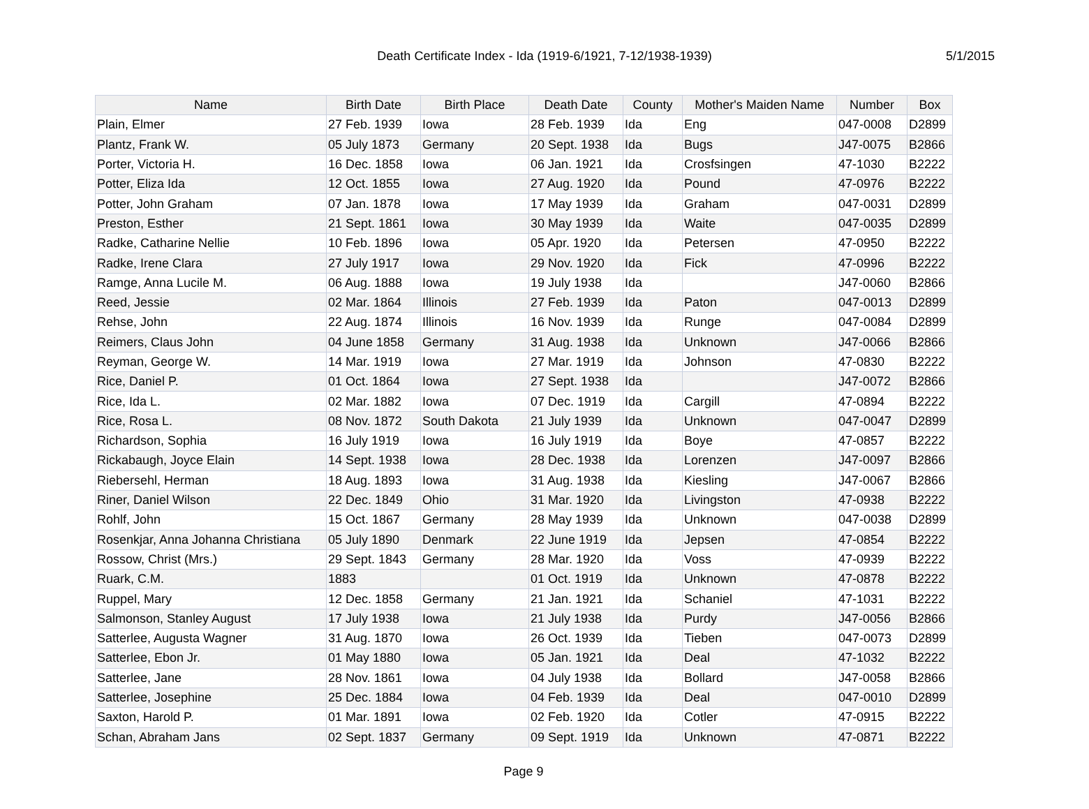Death Certificate Index - Ida (1919-6/1921, 7-12/1938-1939) 5/1/2015
| Name | Birth Date | Birth Place | Death Date | County | Mother's Maiden Name | Number | Box |
| --- | --- | --- | --- | --- | --- | --- | --- |
| Plain, Elmer | 27 Feb. 1939 | Iowa | 28 Feb. 1939 | Ida | Eng | 047-0008 | D2899 |
| Plantz, Frank W. | 05 July 1873 | Germany | 20 Sept. 1938 | Ida | Bugs | J47-0075 | B2866 |
| Porter, Victoria H. | 16 Dec. 1858 | Iowa | 06 Jan. 1921 | Ida | Crosfsingen | 47-1030 | B2222 |
| Potter, Eliza Ida | 12 Oct. 1855 | Iowa | 27 Aug. 1920 | Ida | Pound | 47-0976 | B2222 |
| Potter, John Graham | 07 Jan. 1878 | Iowa | 17 May 1939 | Ida | Graham | 047-0031 | D2899 |
| Preston, Esther | 21 Sept. 1861 | Iowa | 30 May 1939 | Ida | Waite | 047-0035 | D2899 |
| Radke, Catharine Nellie | 10 Feb. 1896 | Iowa | 05 Apr. 1920 | Ida | Petersen | 47-0950 | B2222 |
| Radke, Irene Clara | 27 July 1917 | Iowa | 29 Nov. 1920 | Ida | Fick | 47-0996 | B2222 |
| Ramge, Anna Lucile M. | 06 Aug. 1888 | Iowa | 19 July 1938 | Ida | | J47-0060 | B2866 |
| Reed, Jessie | 02 Mar. 1864 | Illinois | 27 Feb. 1939 | Ida | Paton | 047-0013 | D2899 |
| Rehse, John | 22 Aug. 1874 | Illinois | 16 Nov. 1939 | Ida | Runge | 047-0084 | D2899 |
| Reimers, Claus John | 04 June 1858 | Germany | 31 Aug. 1938 | Ida | Unknown | J47-0066 | B2866 |
| Reyman, George W. | 14 Mar. 1919 | Iowa | 27 Mar. 1919 | Ida | Johnson | 47-0830 | B2222 |
| Rice, Daniel P. | 01 Oct. 1864 | Iowa | 27 Sept. 1938 | Ida | | J47-0072 | B2866 |
| Rice, Ida L. | 02 Mar. 1882 | Iowa | 07 Dec. 1919 | Ida | Cargill | 47-0894 | B2222 |
| Rice, Rosa L. | 08 Nov. 1872 | South Dakota | 21 July 1939 | Ida | Unknown | 047-0047 | D2899 |
| Richardson, Sophia | 16 July 1919 | Iowa | 16 July 1919 | Ida | Boye | 47-0857 | B2222 |
| Rickabaugh, Joyce Elain | 14 Sept. 1938 | Iowa | 28 Dec. 1938 | Ida | Lorenzen | J47-0097 | B2866 |
| Riebersehl, Herman | 18 Aug. 1893 | Iowa | 31 Aug. 1938 | Ida | Kiesling | J47-0067 | B2866 |
| Riner, Daniel Wilson | 22 Dec. 1849 | Ohio | 31 Mar. 1920 | Ida | Livingston | 47-0938 | B2222 |
| Rohlf, John | 15 Oct. 1867 | Germany | 28 May 1939 | Ida | Unknown | 047-0038 | D2899 |
| Rosenkjar, Anna Johanna Christiana | 05 July 1890 | Denmark | 22 June 1919 | Ida | Jepsen | 47-0854 | B2222 |
| Rossow, Christ (Mrs.) | 29 Sept. 1843 | Germany | 28 Mar. 1920 | Ida | Voss | 47-0939 | B2222 |
| Ruark, C.M. | 1883 | | 01 Oct. 1919 | Ida | Unknown | 47-0878 | B2222 |
| Ruppel, Mary | 12 Dec. 1858 | Germany | 21 Jan. 1921 | Ida | Schaniel | 47-1031 | B2222 |
| Salmonson, Stanley August | 17 July 1938 | Iowa | 21 July 1938 | Ida | Purdy | J47-0056 | B2866 |
| Satterlee, Augusta Wagner | 31 Aug. 1870 | Iowa | 26 Oct. 1939 | Ida | Tieben | 047-0073 | D2899 |
| Satterlee, Ebon Jr. | 01 May 1880 | Iowa | 05 Jan. 1921 | Ida | Deal | 47-1032 | B2222 |
| Satterlee, Jane | 28 Nov. 1861 | Iowa | 04 July 1938 | Ida | Bollard | J47-0058 | B2866 |
| Satterlee, Josephine | 25 Dec. 1884 | Iowa | 04 Feb. 1939 | Ida | Deal | 047-0010 | D2899 |
| Saxton, Harold P. | 01 Mar. 1891 | Iowa | 02 Feb. 1920 | Ida | Cotler | 47-0915 | B2222 |
| Schan, Abraham Jans | 02 Sept. 1837 | Germany | 09 Sept. 1919 | Ida | Unknown | 47-0871 | B2222 |
Page 9